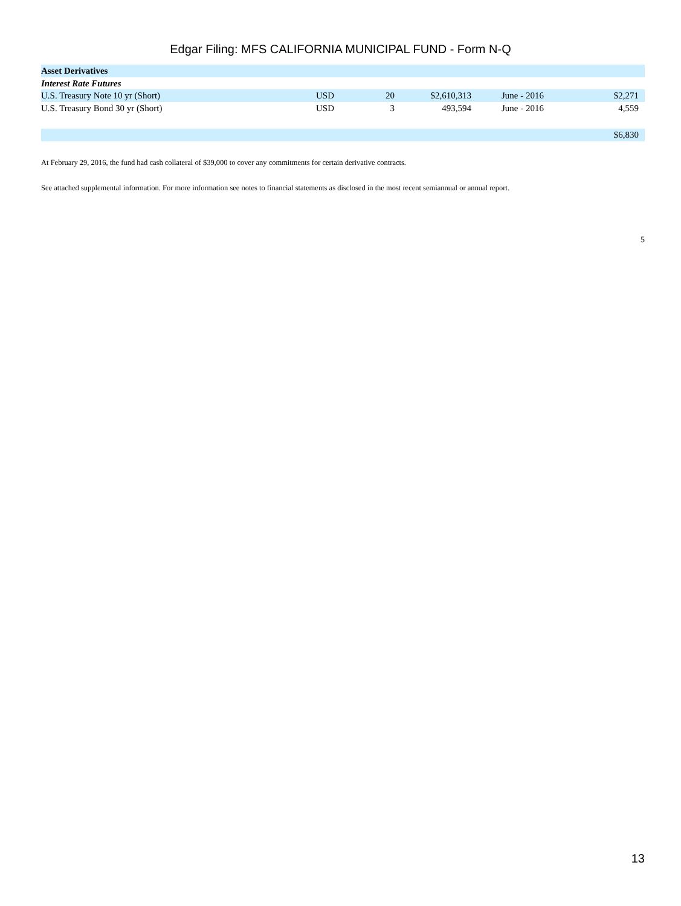Edgar Filing: MFS CALIFORNIA MUNICIPAL FUND - Form N-Q
| Asset Derivatives | | | | | |
| Interest Rate Futures | | | | | |
| U.S. Treasury Note 10 yr (Short) | USD | 20 | $2,610,313 | June - 2016 | $2,271 |
| U.S. Treasury Bond 30 yr (Short) | USD | 3 | 493,594 | June - 2016 | 4,559 |
| | | | | | $6,830 |
At February 29, 2016, the fund had cash collateral of $39,000 to cover any commitments for certain derivative contracts.
See attached supplemental information. For more information see notes to financial statements as disclosed in the most recent semiannual or annual report.
5
13